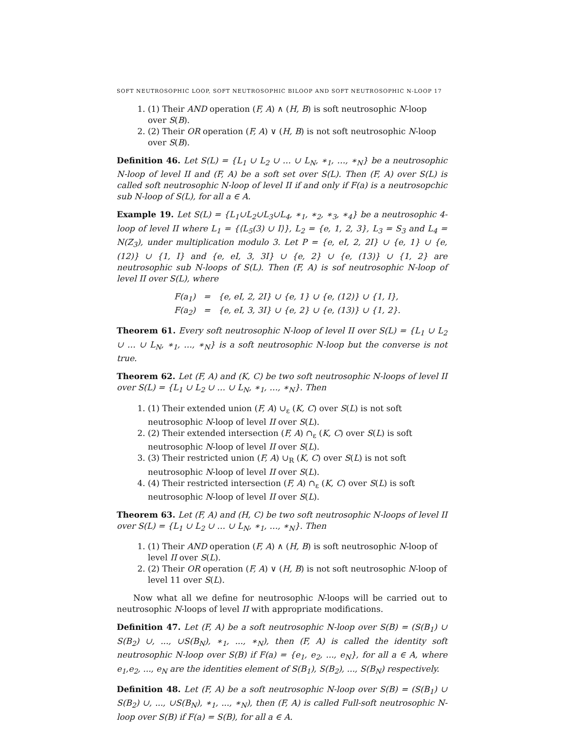SOFT NEUTROSOPHIC LOOP, SOFT NEUTROSOPHIC BILOOP AND SOFT NEUTROSOPHIC N-LOOP 17
1. (1) Their AND operation (F, A) ∧ (H, B) is soft neutrosophic N-loop over S(B).
2. (2) Their OR operation (F, A) ∨ (H, B) is not soft neutrosophic N-loop over S(B).
Definition 46. Let S(L) = {L<sub>1</sub> ∪ L<sub>2</sub> ∪ … ∪ L<sub>N</sub>, ∗<sub>1</sub>, …, ∗<sub>N</sub>} be a neutrosophic N-loop of level II and (F, A) be a soft set over S(L). Then (F, A) over S(L) is called soft neutrosophic N-loop of level II if and only if F(a) is a neutrosopchic sub N-loop of S(L), for all a ∈ A.
Example 19. Let S(L) = {L<sub>1</sub>∪L<sub>2</sub>∪L<sub>3</sub>∪L<sub>4</sub>, ∗<sub>1</sub>, ∗<sub>2</sub>, ∗<sub>3</sub>, ∗<sub>4</sub>} be a neutrosophic 4-loop of level II where L<sub>1</sub> = {⟨L<sub>5</sub>(3) ∪ I⟩}, L<sub>2</sub> = {e, 1, 2, 3}, L<sub>3</sub> = S<sub>3</sub> and L<sub>4</sub> = N(Z<sub>3</sub>), under multiplication modulo 3. Let P = {e, eI, 2, 2I} ∪ {e, 1} ∪ {e, (12)} ∪ {1, I} and {e, eI, 3, 3I} ∪ {e, 2} ∪ {e, (13)} ∪ {1, 2} are neutrosophic sub N-loops of S(L). Then (F, A) is sof neutrosophic N-loop of level II over S(L), where
F(a<sub>1</sub>) = {e, eI, 2, 2I} ∪ {e, 1} ∪ {e, (12)} ∪ {1, I},
F(a<sub>2</sub>) = {e, eI, 3, 3I} ∪ {e, 2} ∪ {e, (13)} ∪ {1, 2}.
Theorem 61. Every soft neutrosophic N-loop of level II over S(L) = {L<sub>1</sub> ∪ L<sub>2</sub> ∪ … ∪ L<sub>N</sub>, ∗<sub>1</sub>, …, ∗<sub>N</sub>} is a soft neutrosophic N-loop but the converse is not true.
Theorem 62. Let (F, A) and (K, C) be two soft neutrosophic N-loops of level II over S(L) = {L<sub>1</sub> ∪ L<sub>2</sub> ∪ … ∪ L<sub>N</sub>, ∗<sub>1</sub>, …, ∗<sub>N</sub>}. Then
1. (1) Their extended union (F, A) ∪<sub>ε</sub> (K, C) over S(L) is not soft neutrosophic N-loop of level II over S(L).
2. (2) Their extended intersection (F, A) ∩<sub>ε</sub> (K, C) over S(L) is soft neutrosophic N-loop of level II over S(L).
3. (3) Their restricted union (F, A) ∪<sub>R</sub> (K, C) over S(L) is not soft neutrosophic N-loop of level II over S(L).
4. (4) Their restricted intersection (F, A) ∩<sub>ε</sub> (K, C) over S(L) is soft neutrosophic N-loop of level II over S(L).
Theorem 63. Let (F, A) and (H, C) be two soft neutrosophic N-loops of level II over S(L) = {L<sub>1</sub> ∪ L<sub>2</sub> ∪ … ∪ L<sub>N</sub>, ∗<sub>1</sub>, …, ∗<sub>N</sub>}. Then
1. (1) Their AND operation (F, A) ∧ (H, B) is soft neutrosophic N-loop of level II over S(L).
2. (2) Their OR operation (F, A) ∨ (H, B) is not soft neutrosophic N-loop of level 11 over S(L).
Now what all we define for neutrosophic N-loops will be carried out to neutrosophic N-loops of level II with appropriate modifications.
Definition 47. Let (F, A) be a soft neutrosophic N-loop over S(B) = (S(B<sub>1</sub>) ∪ S(B<sub>2</sub>) ∪, ..., ∪S(B<sub>N</sub>), ∗<sub>1</sub>, ..., ∗<sub>N</sub>), then (F, A) is called the identity soft neutrosophic N-loop over S(B) if F(a) = {e<sub>1</sub>, e<sub>2</sub>, ..., e<sub>N</sub>}, for all a ∈ A, where e<sub>1</sub>,e<sub>2</sub>, ..., e<sub>N</sub> are the identities element of S(B<sub>1</sub>), S(B<sub>2</sub>), ..., S(B<sub>N</sub>) respectively.
Definition 48. Let (F, A) be a soft neutrosophic N-loop over S(B) = (S(B<sub>1</sub>) ∪ S(B<sub>2</sub>) ∪, ..., ∪S(B<sub>N</sub>), ∗<sub>1</sub>, ..., ∗<sub>N</sub>), then (F, A) is called Full-soft neutrosophic N-loop over S(B) if F(a) = S(B), for all a ∈ A.